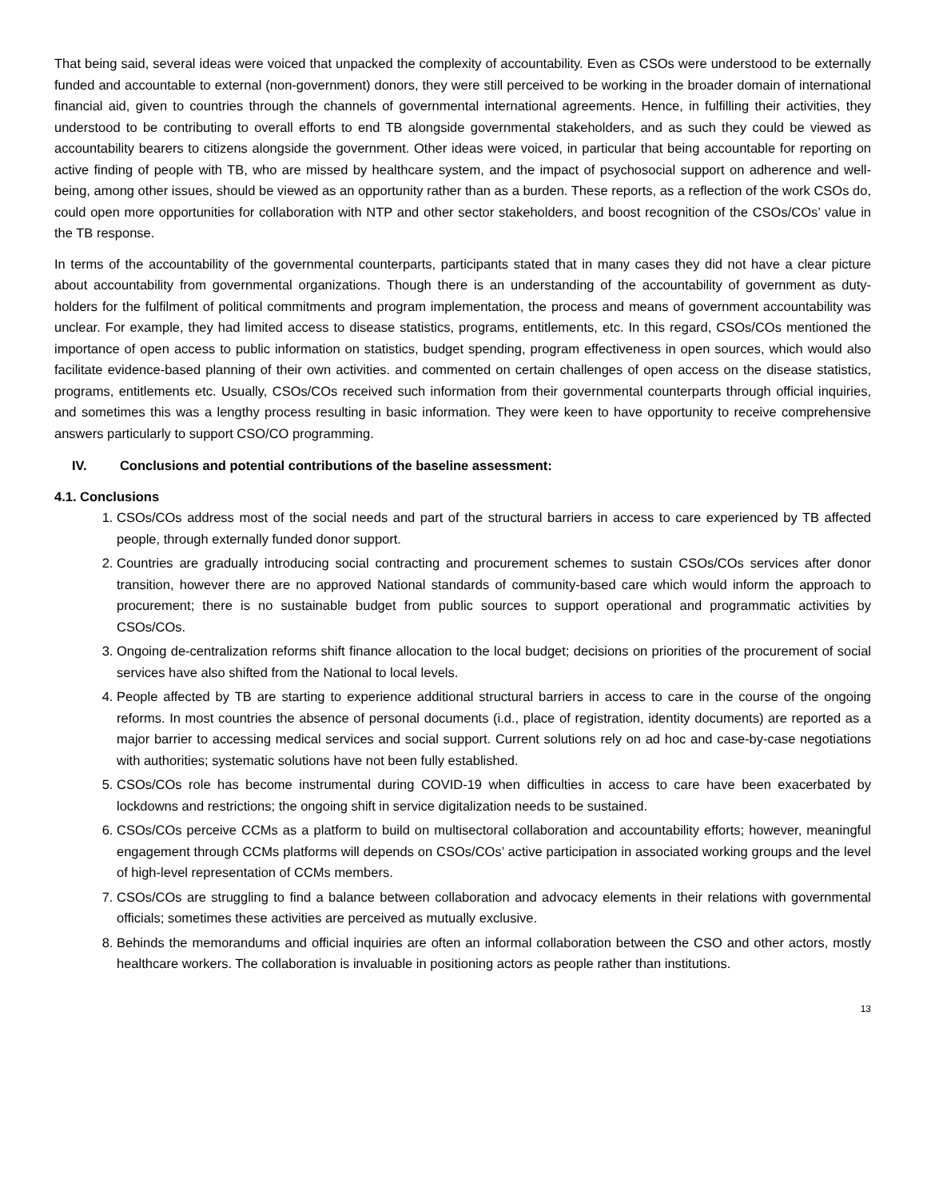That being said, several ideas were voiced that unpacked the complexity of accountability. Even as CSOs were understood to be externally funded and accountable to external (non-government) donors, they were still perceived to be working in the broader domain of international financial aid, given to countries through the channels of governmental international agreements. Hence, in fulfilling their activities, they understood to be contributing to overall efforts to end TB alongside governmental stakeholders, and as such they could be viewed as accountability bearers to citizens alongside the government. Other ideas were voiced, in particular that being accountable for reporting on active finding of people with TB, who are missed by healthcare system, and the impact of psychosocial support on adherence and well-being, among other issues, should be viewed as an opportunity rather than as a burden. These reports, as a reflection of the work CSOs do, could open more opportunities for collaboration with NTP and other sector stakeholders, and boost recognition of the CSOs/COs’ value in the TB response.
In terms of the accountability of the governmental counterparts, participants stated that in many cases they did not have a clear picture about accountability from governmental organizations. Though there is an understanding of the accountability of government as duty-holders for the fulfilment of political commitments and program implementation, the process and means of government accountability was unclear. For example, they had limited access to disease statistics, programs, entitlements, etc. In this regard, CSOs/COs mentioned the importance of open access to public information on statistics, budget spending, program effectiveness in open sources, which would also facilitate evidence-based planning of their own activities. and commented on certain challenges of open access on the disease statistics, programs, entitlements etc. Usually, CSOs/COs received such information from their governmental counterparts through official inquiries, and sometimes this was a lengthy process resulting in basic information. They were keen to have opportunity to receive comprehensive answers particularly to support CSO/CO programming.
IV. Conclusions and potential contributions of the baseline assessment:
4.1. Conclusions
1. CSOs/COs address most of the social needs and part of the structural barriers in access to care experienced by TB affected people, through externally funded donor support.
2. Countries are gradually introducing social contracting and procurement schemes to sustain CSOs/COs services after donor transition, however there are no approved National standards of community-based care which would inform the approach to procurement; there is no sustainable budget from public sources to support operational and programmatic activities by CSOs/COs.
3. Ongoing de-centralization reforms shift finance allocation to the local budget; decisions on priorities of the procurement of social services have also shifted from the National to local levels.
4. People affected by TB are starting to experience additional structural barriers in access to care in the course of the ongoing reforms. In most countries the absence of personal documents (i.d., place of registration, identity documents) are reported as a major barrier to accessing medical services and social support. Current solutions rely on ad hoc and case-by-case negotiations with authorities; systematic solutions have not been fully established.
5. CSOs/COs role has become instrumental during COVID-19 when difficulties in access to care have been exacerbated by lockdowns and restrictions; the ongoing shift in service digitalization needs to be sustained.
6. CSOs/COs perceive CCMs as a platform to build on multisectoral collaboration and accountability efforts; however, meaningful engagement through CCMs platforms will depends on CSOs/COs’ active participation in associated working groups and the level of high-level representation of CCMs members.
7. CSOs/COs are struggling to find a balance between collaboration and advocacy elements in their relations with governmental officials; sometimes these activities are perceived as mutually exclusive.
8. Behinds the memorandums and official inquiries are often an informal collaboration between the CSO and other actors, mostly healthcare workers. The collaboration is invaluable in positioning actors as people rather than institutions.
13